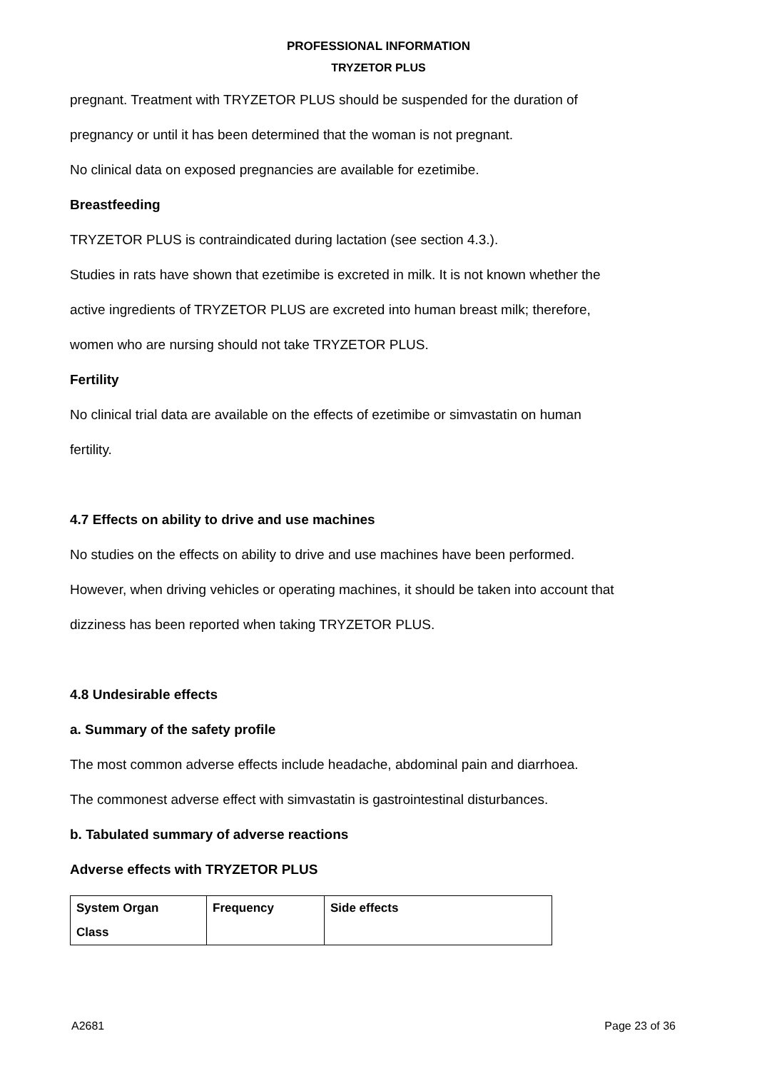PROFESSIONAL INFORMATION
TRYZETOR PLUS
pregnant. Treatment with TRYZETOR PLUS should be suspended for the duration of
pregnancy or until it has been determined that the woman is not pregnant.
No clinical data on exposed pregnancies are available for ezetimibe.
Breastfeeding
TRYZETOR PLUS is contraindicated during lactation (see section 4.3.).
Studies in rats have shown that ezetimibe is excreted in milk. It is not known whether the
active ingredients of TRYZETOR PLUS are excreted into human breast milk; therefore,
women who are nursing should not take TRYZETOR PLUS.
Fertility
No clinical trial data are available on the effects of ezetimibe or simvastatin on human
fertility.
4.7 Effects on ability to drive and use machines
No studies on the effects on ability to drive and use machines have been performed.
However, when driving vehicles or operating machines, it should be taken into account that
dizziness has been reported when taking TRYZETOR PLUS.
4.8 Undesirable effects
a. Summary of the safety profile
The most common adverse effects include headache, abdominal pain and diarrhoea.
The commonest adverse effect with simvastatin is gastrointestinal disturbances.
b. Tabulated summary of adverse reactions
Adverse effects with TRYZETOR PLUS
| System Organ Class | Frequency | Side effects |
A2681 Page 23 of 36